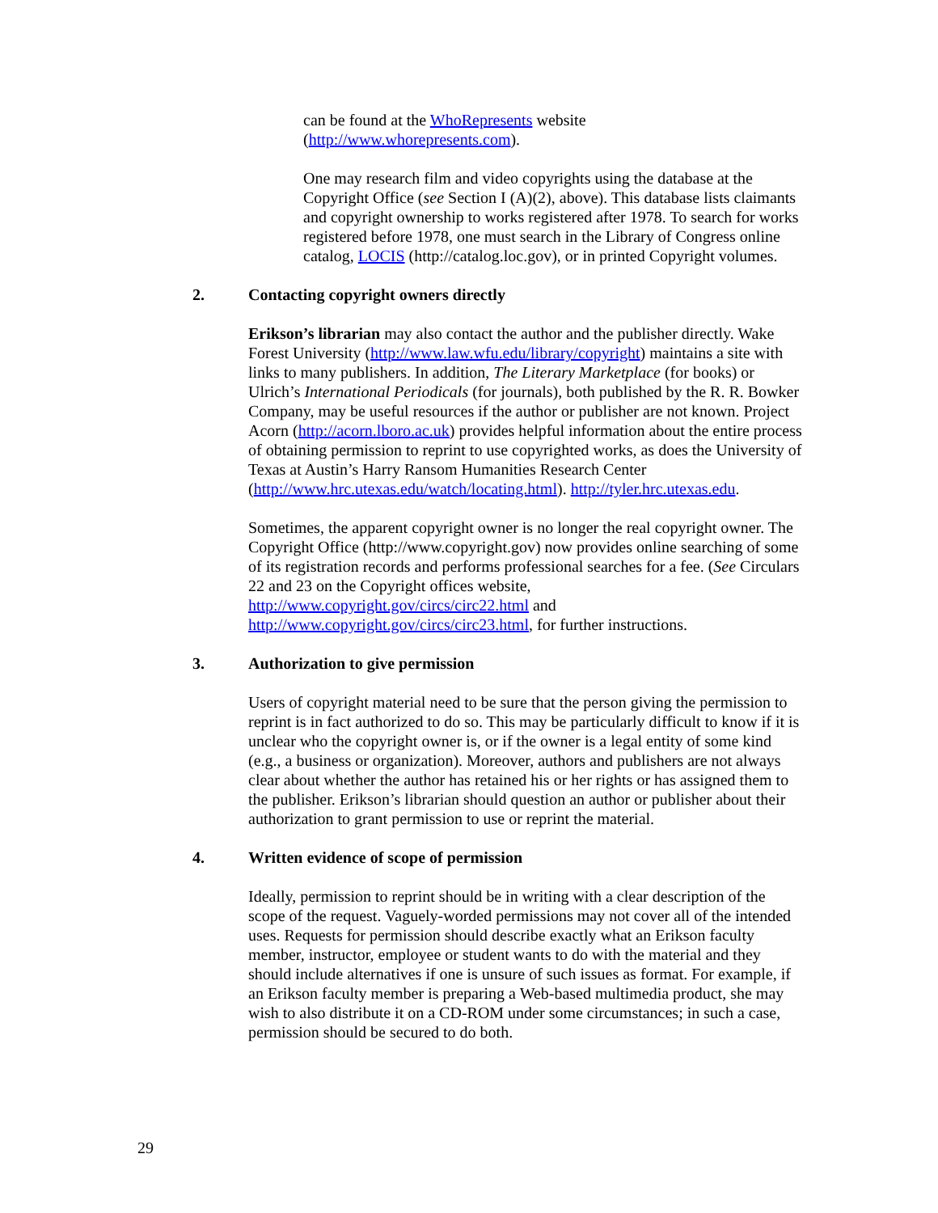can be found at the WhoRepresents website
(http://www.whorepresents.com).
One may research film and video copyrights using the database at the Copyright Office (see Section I (A)(2), above). This database lists claimants and copyright ownership to works registered after 1978. To search for works registered before 1978, one must search in the Library of Congress online catalog, LOCIS (http://catalog.loc.gov), or in printed Copyright volumes.
2. Contacting copyright owners directly
Erikson’s librarian may also contact the author and the publisher directly. Wake Forest University (http://www.law.wfu.edu/library/copyright) maintains a site with links to many publishers. In addition, The Literary Marketplace (for books) or Ulrich’s International Periodicals (for journals), both published by the R. R. Bowker Company, may be useful resources if the author or publisher are not known. Project Acorn (http://acorn.lboro.ac.uk) provides helpful information about the entire process of obtaining permission to reprint to use copyrighted works, as does the University of Texas at Austin’s Harry Ransom Humanities Research Center (http://www.hrc.utexas.edu/watch/locating.html). http://tyler.hrc.utexas.edu.
Sometimes, the apparent copyright owner is no longer the real copyright owner. The Copyright Office (http://www.copyright.gov) now provides online searching of some of its registration records and performs professional searches for a fee. (See Circulars 22 and 23 on the Copyright offices website, http://www.copyright.gov/circs/circ22.html and http://www.copyright.gov/circs/circ23.html, for further instructions.
3. Authorization to give permission
Users of copyright material need to be sure that the person giving the permission to reprint is in fact authorized to do so. This may be particularly difficult to know if it is unclear who the copyright owner is, or if the owner is a legal entity of some kind (e.g., a business or organization). Moreover, authors and publishers are not always clear about whether the author has retained his or her rights or has assigned them to the publisher. Erikson’s librarian should question an author or publisher about their authorization to grant permission to use or reprint the material.
4. Written evidence of scope of permission
Ideally, permission to reprint should be in writing with a clear description of the scope of the request. Vaguely-worded permissions may not cover all of the intended uses. Requests for permission should describe exactly what an Erikson faculty member, instructor, employee or student wants to do with the material and they should include alternatives if one is unsure of such issues as format. For example, if an Erikson faculty member is preparing a Web-based multimedia product, she may wish to also distribute it on a CD-ROM under some circumstances; in such a case, permission should be secured to do both.
29